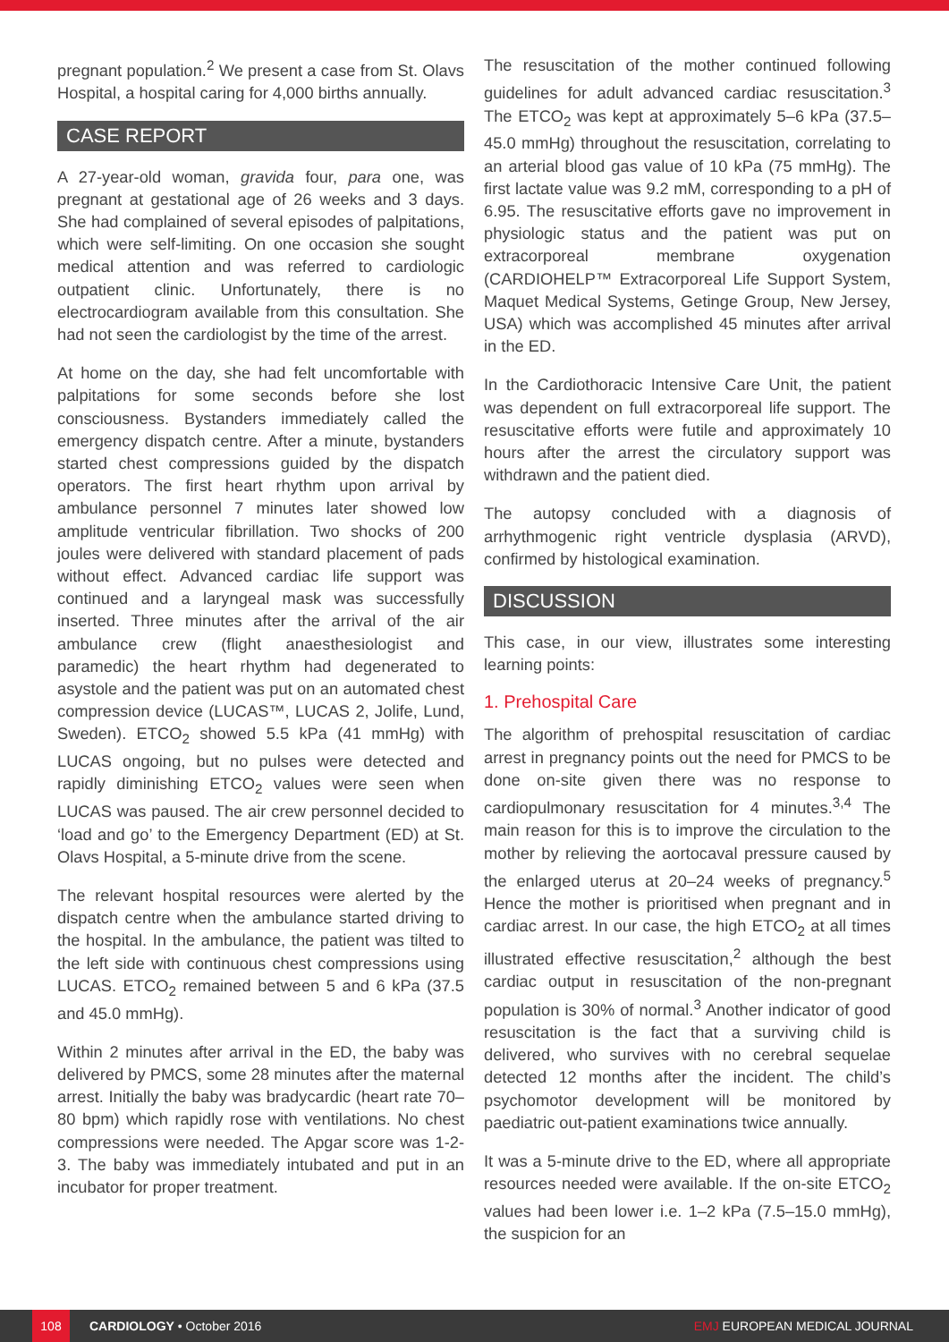pregnant population.<sup>2</sup> We present a case from St. Olavs Hospital, a hospital caring for 4,000 births annually.
CASE REPORT
A 27-year-old woman, gravida four, para one, was pregnant at gestational age of 26 weeks and 3 days. She had complained of several episodes of palpitations, which were self-limiting. On one occasion she sought medical attention and was referred to cardiologic outpatient clinic. Unfortunately, there is no electrocardiogram available from this consultation. She had not seen the cardiologist by the time of the arrest.
At home on the day, she had felt uncomfortable with palpitations for some seconds before she lost consciousness. Bystanders immediately called the emergency dispatch centre. After a minute, bystanders started chest compressions guided by the dispatch operators. The first heart rhythm upon arrival by ambulance personnel 7 minutes later showed low amplitude ventricular fibrillation. Two shocks of 200 joules were delivered with standard placement of pads without effect. Advanced cardiac life support was continued and a laryngeal mask was successfully inserted. Three minutes after the arrival of the air ambulance crew (flight anaesthesiologist and paramedic) the heart rhythm had degenerated to asystole and the patient was put on an automated chest compression device (LUCAS™, LUCAS 2, Jolife, Lund, Sweden). ETCO<sub>2</sub> showed 5.5 kPa (41 mmHg) with LUCAS ongoing, but no pulses were detected and rapidly diminishing ETCO<sub>2</sub> values were seen when LUCAS was paused. The air crew personnel decided to ‘load and go’ to the Emergency Department (ED) at St. Olavs Hospital, a 5-minute drive from the scene.
The relevant hospital resources were alerted by the dispatch centre when the ambulance started driving to the hospital. In the ambulance, the patient was tilted to the left side with continuous chest compressions using LUCAS. ETCO<sub>2</sub> remained between 5 and 6 kPa (37.5 and 45.0 mmHg).
Within 2 minutes after arrival in the ED, the baby was delivered by PMCS, some 28 minutes after the maternal arrest. Initially the baby was bradycardic (heart rate 70–80 bpm) which rapidly rose with ventilations. No chest compressions were needed. The Apgar score was 1-2-3. The baby was immediately intubated and put in an incubator for proper treatment.
The resuscitation of the mother continued following guidelines for adult advanced cardiac resuscitation.<sup>3</sup> The ETCO<sub>2</sub> was kept at approximately 5–6 kPa (37.5–45.0 mmHg) throughout the resuscitation, correlating to an arterial blood gas value of 10 kPa (75 mmHg). The first lactate value was 9.2 mM, corresponding to a pH of 6.95. The resuscitative efforts gave no improvement in physiologic status and the patient was put on extracorporeal membrane oxygenation (CARDIOHELP™ Extracorporeal Life Support System, Maquet Medical Systems, Getinge Group, New Jersey, USA) which was accomplished 45 minutes after arrival in the ED.
In the Cardiothoracic Intensive Care Unit, the patient was dependent on full extracorporeal life support. The resuscitative efforts were futile and approximately 10 hours after the arrest the circulatory support was withdrawn and the patient died.
The autopsy concluded with a diagnosis of arrhythmogenic right ventricle dysplasia (ARVD), confirmed by histological examination.
DISCUSSION
This case, in our view, illustrates some interesting learning points:
1. Prehospital Care
The algorithm of prehospital resuscitation of cardiac arrest in pregnancy points out the need for PMCS to be done on-site given there was no response to cardiopulmonary resuscitation for 4 minutes.<sup>3,4</sup> The main reason for this is to improve the circulation to the mother by relieving the aortocaval pressure caused by the enlarged uterus at 20–24 weeks of pregnancy.<sup>5</sup> Hence the mother is prioritised when pregnant and in cardiac arrest. In our case, the high ETCO<sub>2</sub> at all times illustrated effective resuscitation,<sup>2</sup> although the best cardiac output in resuscitation of the non-pregnant population is 30% of normal.<sup>3</sup> Another indicator of good resuscitation is the fact that a surviving child is delivered, who survives with no cerebral sequelae detected 12 months after the incident. The child’s psychomotor development will be monitored by paediatric out-patient examinations twice annually.
It was a 5-minute drive to the ED, where all appropriate resources needed were available. If the on-site ETCO<sub>2</sub> values had been lower i.e. 1–2 kPa (7.5–15.0 mmHg), the suspicion for an
108
CARDIOLOGY • October 2016 EMJ EUROPEAN MEDICAL JOURNAL